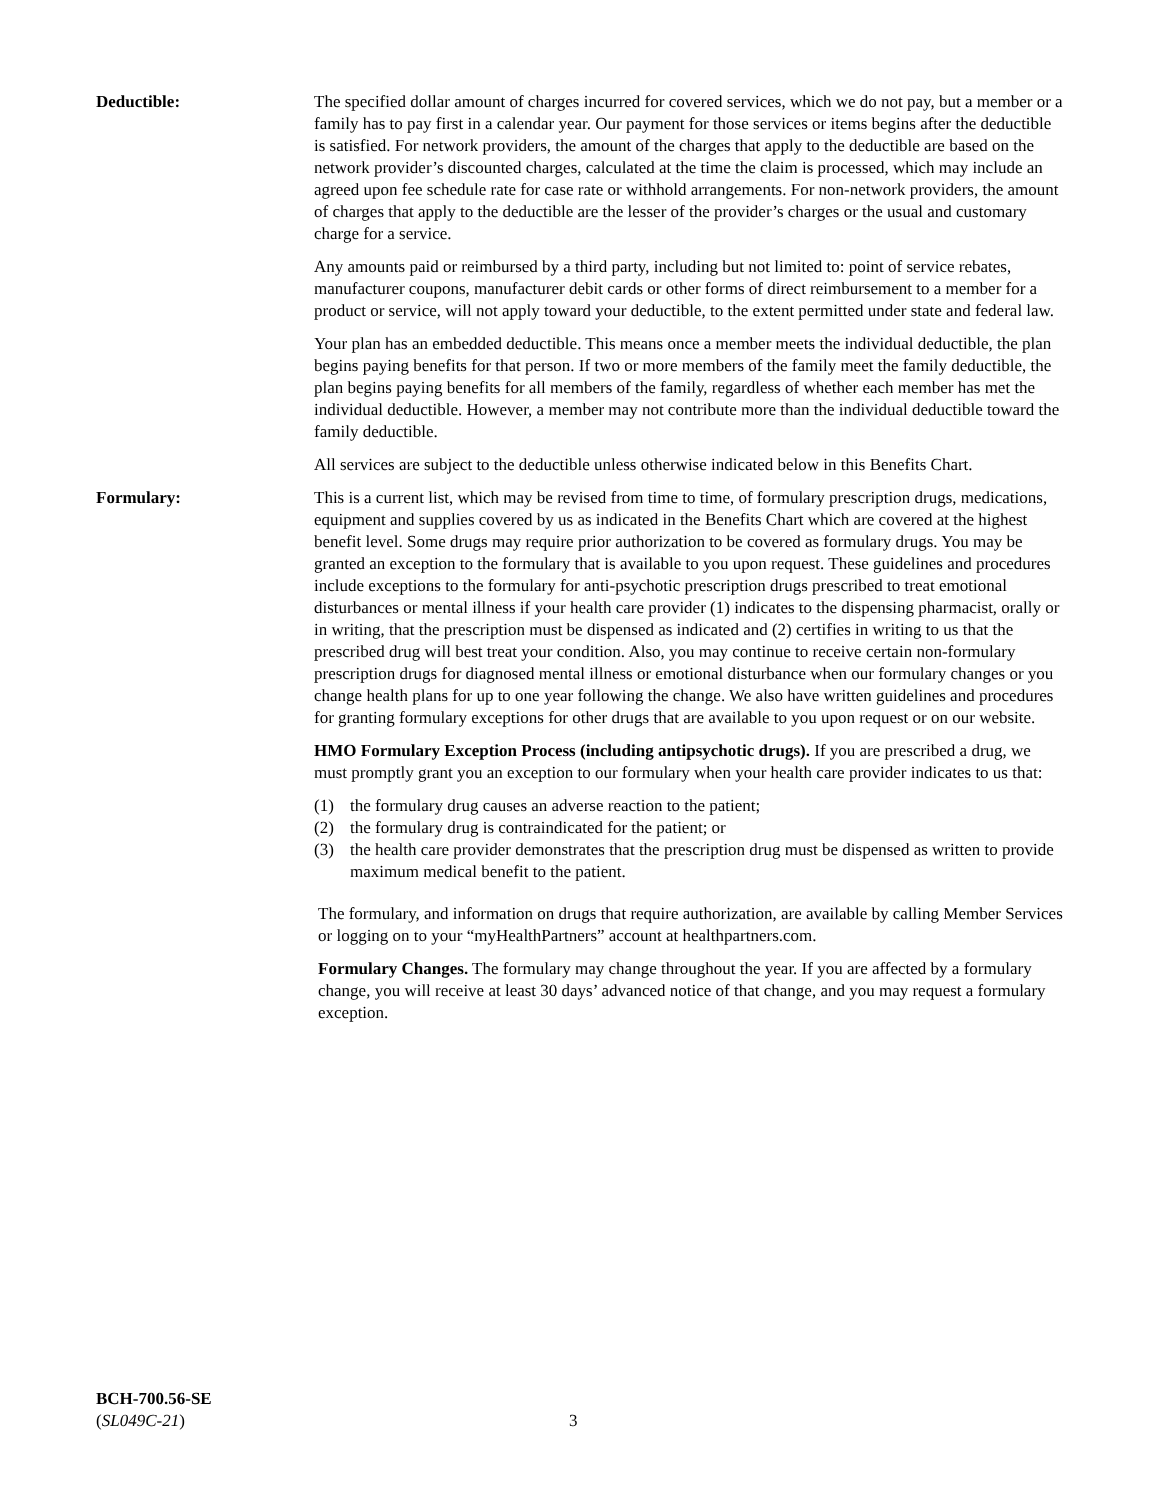Deductible: The specified dollar amount of charges incurred for covered services, which we do not pay, but a member or a family has to pay first in a calendar year. Our payment for those services or items begins after the deductible is satisfied. For network providers, the amount of the charges that apply to the deductible are based on the network provider’s discounted charges, calculated at the time the claim is processed, which may include an agreed upon fee schedule rate for case rate or withhold arrangements. For non-network providers, the amount of charges that apply to the deductible are the lesser of the provider’s charges or the usual and customary charge for a service.
Any amounts paid or reimbursed by a third party, including but not limited to: point of service rebates, manufacturer coupons, manufacturer debit cards or other forms of direct reimbursement to a member for a product or service, will not apply toward your deductible, to the extent permitted under state and federal law.
Your plan has an embedded deductible. This means once a member meets the individual deductible, the plan begins paying benefits for that person. If two or more members of the family meet the family deductible, the plan begins paying benefits for all members of the family, regardless of whether each member has met the individual deductible. However, a member may not contribute more than the individual deductible toward the family deductible.
All services are subject to the deductible unless otherwise indicated below in this Benefits Chart.
Formulary: This is a current list, which may be revised from time to time, of formulary prescription drugs, medications, equipment and supplies covered by us as indicated in the Benefits Chart which are covered at the highest benefit level. Some drugs may require prior authorization to be covered as formulary drugs. You may be granted an exception to the formulary that is available to you upon request. These guidelines and procedures include exceptions to the formulary for anti-psychotic prescription drugs prescribed to treat emotional disturbances or mental illness if your health care provider (1) indicates to the dispensing pharmacist, orally or in writing, that the prescription must be dispensed as indicated and (2) certifies in writing to us that the prescribed drug will best treat your condition. Also, you may continue to receive certain non-formulary prescription drugs for diagnosed mental illness or emotional disturbance when our formulary changes or you change health plans for up to one year following the change. We also have written guidelines and procedures for granting formulary exceptions for other drugs that are available to you upon request or on our website.
HMO Formulary Exception Process (including antipsychotic drugs). If you are prescribed a drug, we must promptly grant you an exception to our formulary when your health care provider indicates to us that:
(1) the formulary drug causes an adverse reaction to the patient;
(2) the formulary drug is contraindicated for the patient; or
(3) the health care provider demonstrates that the prescription drug must be dispensed as written to provide maximum medical benefit to the patient.
The formulary, and information on drugs that require authorization, are available by calling Member Services or logging on to your “myHealthPartners” account at healthpartners.com.
Formulary Changes. The formulary may change throughout the year. If you are affected by a formulary change, you will receive at least 30 days’ advanced notice of that change, and you may request a formulary exception.
BCH-700.56-SE
(SL049C-21)
3